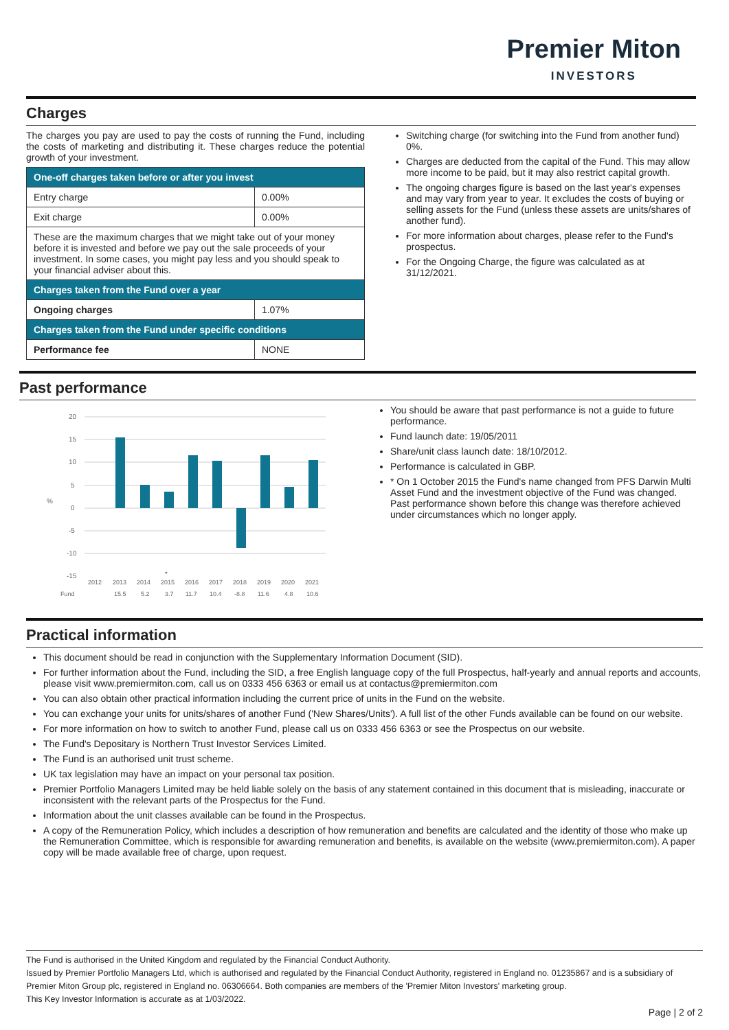Premier Miton
INVESTORS
Charges
The charges you pay are used to pay the costs of running the Fund, including the costs of marketing and distributing it. These charges reduce the potential growth of your investment.
| One-off charges taken before or after you invest | |
| Entry charge | 0.00% |
| Exit charge | 0.00% |
| These are the maximum charges that we might take out of your money before it is invested and before we pay out the sale proceeds of your investment. In some cases, you might pay less and you should speak to your financial adviser about this. | |
| Charges taken from the Fund over a year | |
| Ongoing charges | 1.07% |
| Charges taken from the Fund under specific conditions | |
| Performance fee | NONE |
Switching charge (for switching into the Fund from another fund) 0%.
Charges are deducted from the capital of the Fund. This may allow more income to be paid, but it may also restrict capital growth.
The ongoing charges figure is based on the last year's expenses and may vary from year to year. It excludes the costs of buying or selling assets for the Fund (unless these assets are units/shares of another fund).
For more information about charges, please refer to the Fund's prospectus.
For the Ongoing Charge, the figure was calculated as at 31/12/2021.
Past performance
%
20
15
10
5
0
-5
-10
-15
*
2012
2013
2014
2015
2016
2017
2018
2019
2020
2021
Fund
15.5
5.2
3.7
11.7
10.4
-8.8
11.6
4.8
10.6
You should be aware that past performance is not a guide to future performance.
Fund launch date: 19/05/2011
Share/unit class launch date: 18/10/2012.
Performance is calculated in GBP.
* On 1 October 2015 the Fund's name changed from PFS Darwin Multi Asset Fund and the investment objective of the Fund was changed. Past performance shown before this change was therefore achieved under circumstances which no longer apply.
Practical information
This document should be read in conjunction with the Supplementary Information Document (SID).
For further information about the Fund, including the SID, a free English language copy of the full Prospectus, half-yearly and annual reports and accounts, please visit www.premiermiton.com, call us on 0333 456 6363 or email us at contactus@premiermiton.com
You can also obtain other practical information including the current price of units in the Fund on the website.
You can exchange your units for units/shares of another Fund ('New Shares/Units'). A full list of the other Funds available can be found on our website.
For more information on how to switch to another Fund, please call us on 0333 456 6363 or see the Prospectus on our website.
The Fund's Depositary is Northern Trust Investor Services Limited.
The Fund is an authorised unit trust scheme.
UK tax legislation may have an impact on your personal tax position.
Premier Portfolio Managers Limited may be held liable solely on the basis of any statement contained in this document that is misleading, inaccurate or inconsistent with the relevant parts of the Prospectus for the Fund.
Information about the unit classes available can be found in the Prospectus.
A copy of the Remuneration Policy, which includes a description of how remuneration and benefits are calculated and the identity of those who make up the Remuneration Committee, which is responsible for awarding remuneration and benefits, is available on the website (www.premiermiton.com). A paper copy will be made available free of charge, upon request.
The Fund is authorised in the United Kingdom and regulated by the Financial Conduct Authority.
Issued by Premier Portfolio Managers Ltd, which is authorised and regulated by the Financial Conduct Authority, registered in England no. 01235867 and is a subsidiary of Premier Miton Group plc, registered in England no. 06306664. Both companies are members of the 'Premier Miton Investors' marketing group.
This Key Investor Information is accurate as at 1/03/2022.
Page | 2 of 2